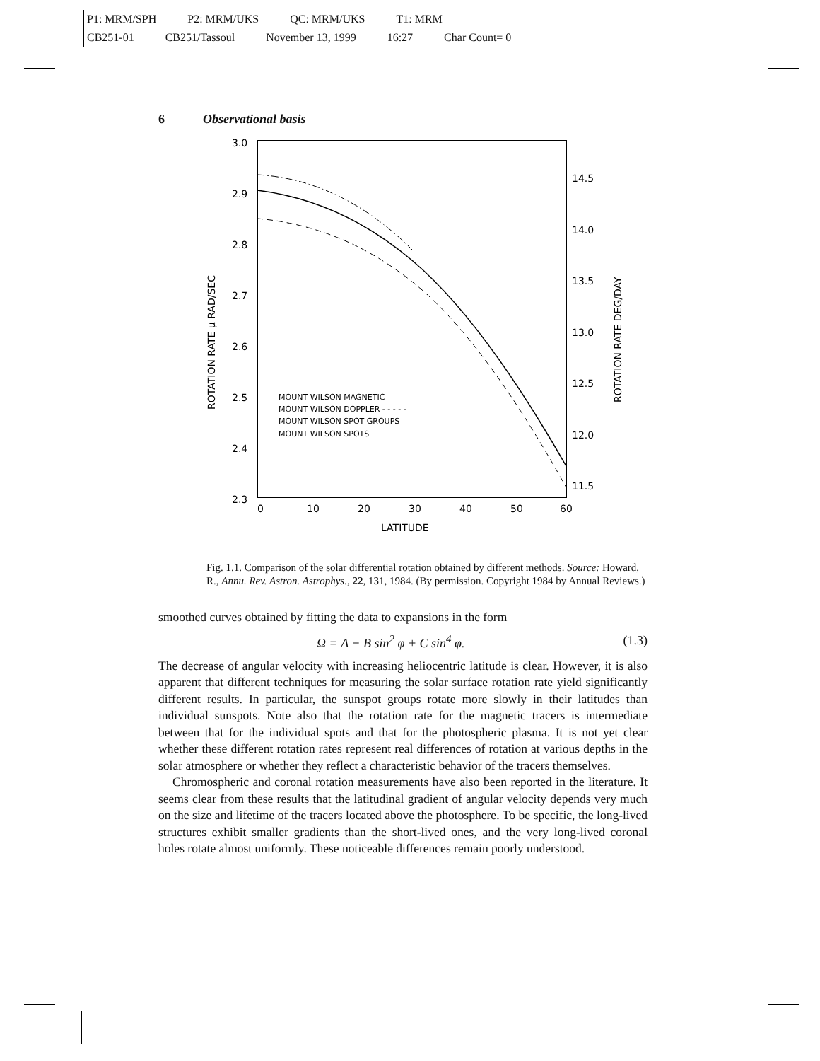P1: MRM/SPH P2: MRM/UKS QC: MRM/UKS T1: MRM
CB251-01 CB251/Tassoul November 13, 1999 16:27 Char Count= 0
6 Observational basis
3.0
2.9
2.8
2.7
2.6
2.5
2.4
2.3
14.5
14.0
13.5
13.0
12.5
12.0
11.5
0
10
20
30
40
50
60
LATITUDE
ROTATION RATE μ RAD/SEC
ROTATION RATE DEG/DAY
MOUNT WILSON MAGNETIC
MOUNT WILSON DOPPLER - - - - -
MOUNT WILSON SPOT GROUPS
MOUNT WILSON SPOTS
Fig. 1.1. Comparison of the solar differential rotation obtained by different methods. Source: Howard, R., Annu. Rev. Astron. Astrophys., 22, 131, 1984. (By permission. Copyright 1984 by Annual Reviews.)
smoothed curves obtained by fitting the data to expansions in the form
Ω = A + B sin<sup>2</sup> φ + C sin<sup>4</sup> φ. (1.3)
The decrease of angular velocity with increasing heliocentric latitude is clear. However, it is also apparent that different techniques for measuring the solar surface rotation rate yield significantly different results. In particular, the sunspot groups rotate more slowly in their latitudes than individual sunspots. Note also that the rotation rate for the magnetic tracers is intermediate between that for the individual spots and that for the photospheric plasma. It is not yet clear whether these different rotation rates represent real differences of rotation at various depths in the solar atmosphere or whether they reflect a characteristic behavior of the tracers themselves.
Chromospheric and coronal rotation measurements have also been reported in the literature. It seems clear from these results that the latitudinal gradient of angular velocity depends very much on the size and lifetime of the tracers located above the photosphere. To be specific, the long-lived structures exhibit smaller gradients than the short-lived ones, and the very long-lived coronal holes rotate almost uniformly. These noticeable differences remain poorly understood.